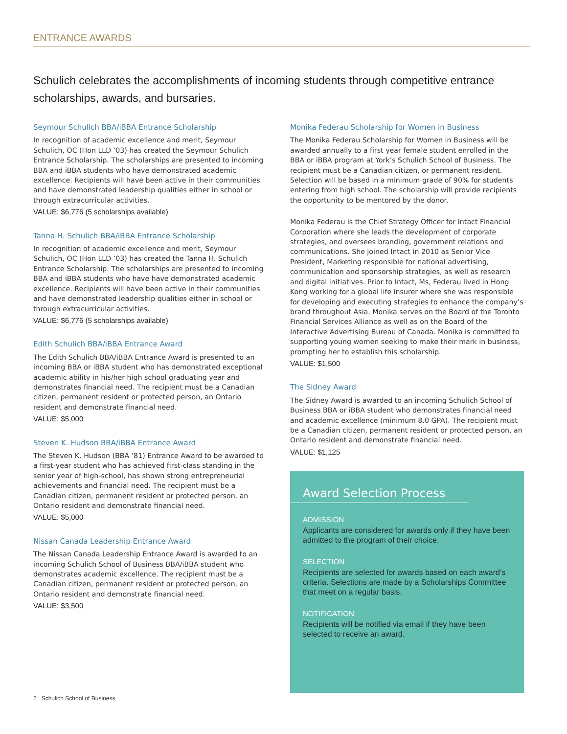ENTRANCE AWARDS
Schulich celebrates the accomplishments of incoming students through competitive entrance scholarships, awards, and bursaries.
Seymour Schulich BBA/iBBA Entrance Scholarship
In recognition of academic excellence and merit, Seymour Schulich, OC (Hon LLD ’03) has created the Seymour Schulich Entrance Scholarship. The scholarships are presented to incoming BBA and iBBA students who have demonstrated academic excellence. Recipients will have been active in their communities and have demonstrated leadership qualities either in school or through extracurricular activities.
VALUE: $6,776 (5 scholarships available)
Tanna H. Schulich BBA/iBBA Entrance Scholarship
In recognition of academic excellence and merit, Seymour Schulich, OC (Hon LLD ’03) has created the Tanna H. Schulich Entrance Scholarship. The scholarships are presented to incoming BBA and iBBA students who have have demonstrated academic excellence. Recipients will have been active in their communities and have demonstrated leadership qualities either in school or through extracurricular activities.
VALUE: $6,776 (5 scholarships available)
Edith Schulich BBA/iBBA Entrance Award
The Edith Schulich BBA/iBBA Entrance Award is presented to an incoming BBA or iBBA student who has demonstrated exceptional academic ability in his/her high school graduating year and demonstrates financial need. The recipient must be a Canadian citizen, permanent resident or protected person, an Ontario resident and demonstrate financial need.
VALUE: $5,000
Steven K. Hudson BBA/iBBA Entrance Award
The Steven K. Hudson (BBA ’81) Entrance Award to be awarded to a first-year student who has achieved first-class standing in the senior year of high-school, has shown strong entrepreneurial achievements and financial need. The recipient must be a Canadian citizen, permanent resident or protected person, an Ontario resident and demonstrate financial need.
VALUE: $5,000
Nissan Canada Leadership Entrance Award
The Nissan Canada Leadership Entrance Award is awarded to an incoming Schulich School of Business BBA/iBBA student who demonstrates academic excellence. The recipient must be a Canadian citizen, permanent resident or protected person, an Ontario resident and demonstrate financial need.
VALUE: $3,500
Monika Federau Scholarship for Women in Business
The Monika Federau Scholarship for Women in Business will be awarded annually to a first year female student enrolled in the BBA or iBBA program at York’s Schulich School of Business. The recipient must be a Canadian citizen, or permanent resident. Selection will be based in a minimum grade of 90% for students entering from high school. The scholarship will provide recipients the opportunity to be mentored by the donor.
Monika Federau is the Chief Strategy Officer for Intact Financial Corporation where she leads the development of corporate strategies, and oversees branding, government relations and communications. She joined Intact in 2010 as Senior Vice President, Marketing responsible for national advertising, communication and sponsorship strategies, as well as research and digital initiatives. Prior to Intact, Ms, Federau lived in Hong Kong working for a global life insurer where she was responsible for developing and executing strategies to enhance the company’s brand throughout Asia. Monika serves on the Board of the Toronto Financial Services Alliance as well as on the Board of the Interactive Advertising Bureau of Canada. Monika is committed to supporting young women seeking to make their mark in business, prompting her to establish this scholarship.
VALUE: $1,500
The Sidney Award
The Sidney Award is awarded to an incoming Schulich School of Business BBA or iBBA student who demonstrates financial need and academic excellence (minimum 8.0 GPA). The recipient must be a Canadian citizen, permanent resident or protected person, an Ontario resident and demonstrate financial need.
VALUE: $1,125
Award Selection Process
ADMISSION
Applicants are considered for awards only if they have been admitted to the program of their choice.
SELECTION
Recipients are selected for awards based on each award’s criteria. Selections are made by a Scholarships Committee that meet on a regular basis.
NOTIFICATION
Recipients will be notified via email if they have been selected to receive an award.
2 Schulich School of Business